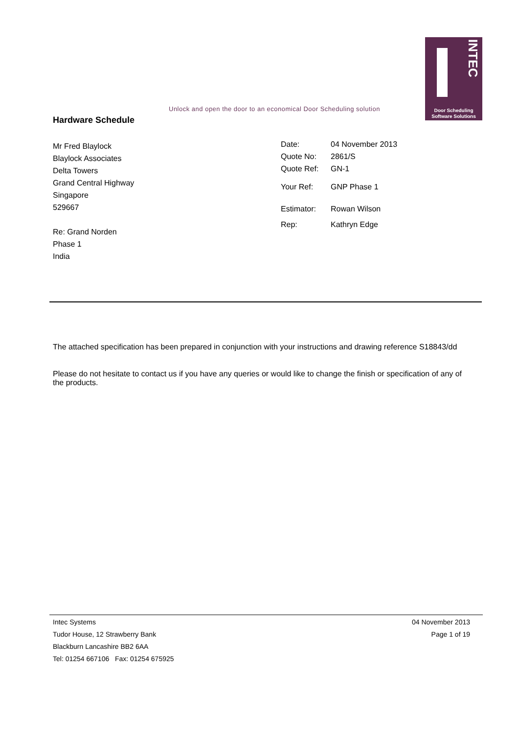Unlock and open the door to an economical Door Scheduling solution
INTEC
Door Scheduling
Software Solutions
Hardware Schedule
Mr Fred Blaylock
Blaylock Associates
Delta Towers
Grand Central Highway
Singapore
529667
Re: Grand Norden
Phase 1
India
| Date: | 04 November 2013 |
| Quote No: | 2861/S |
| Quote Ref: | GN-1 |
| Your Ref: | GNP Phase 1 |
| Estimator: | Rowan Wilson |
| Rep: | Kathryn Edge |
The attached specification has been prepared in conjunction with your instructions and drawing reference S18843/dd
Please do not hesitate to contact us if you have any queries or would like to change the finish or specification of any of the products.
Intec Systems
Tudor House, 12 Strawberry Bank
Blackburn Lancashire BB2 6AA
Tel: 01254 667106 Fax: 01254 675925
04 November 2013
Page 1 of 19